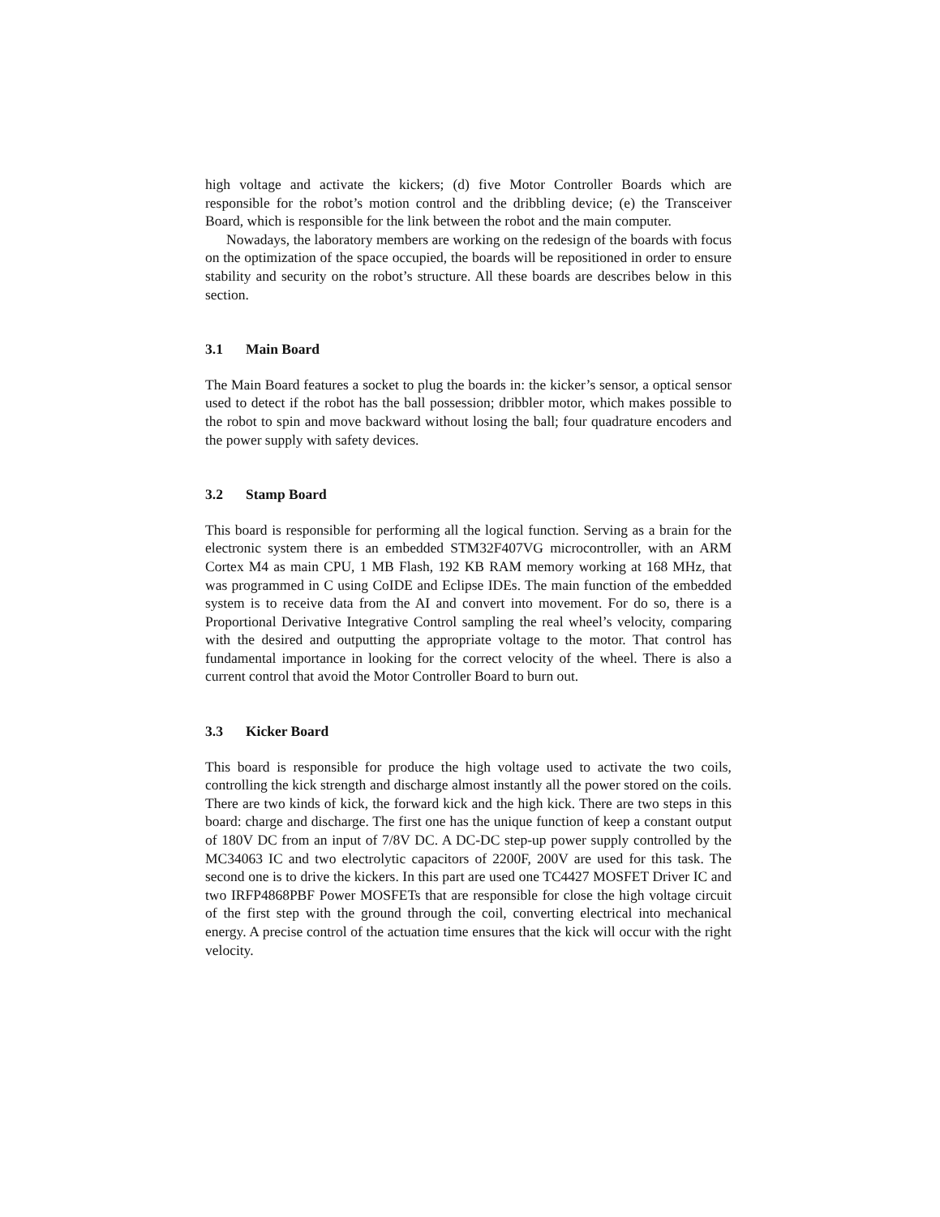high voltage and activate the kickers; (d) five Motor Controller Boards which are responsible for the robot’s motion control and the dribbling device; (e) the Transceiver Board, which is responsible for the link between the robot and the main computer.
Nowadays, the laboratory members are working on the redesign of the boards with focus on the optimization of the space occupied, the boards will be repositioned in order to ensure stability and security on the robot’s structure. All these boards are describes below in this section.
3.1 Main Board
The Main Board features a socket to plug the boards in: the kicker’s sensor, a optical sensor used to detect if the robot has the ball possession; dribbler motor, which makes possible to the robot to spin and move backward without losing the ball; four quadrature encoders and the power supply with safety devices.
3.2 Stamp Board
This board is responsible for performing all the logical function. Serving as a brain for the electronic system there is an embedded STM32F407VG microcontroller, with an ARM Cortex M4 as main CPU, 1 MB Flash, 192 KB RAM memory working at 168 MHz, that was programmed in C using CoIDE and Eclipse IDEs. The main function of the embedded system is to receive data from the AI and convert into movement. For do so, there is a Proportional Derivative Integrative Control sampling the real wheel’s velocity, comparing with the desired and outputting the appropriate voltage to the motor. That control has fundamental importance in looking for the correct velocity of the wheel. There is also a current control that avoid the Motor Controller Board to burn out.
3.3 Kicker Board
This board is responsible for produce the high voltage used to activate the two coils, controlling the kick strength and discharge almost instantly all the power stored on the coils. There are two kinds of kick, the forward kick and the high kick. There are two steps in this board: charge and discharge. The first one has the unique function of keep a constant output of 180V DC from an input of 7/8V DC. A DC-DC step-up power supply controlled by the MC34063 IC and two electrolytic capacitors of 2200F, 200V are used for this task. The second one is to drive the kickers. In this part are used one TC4427 MOSFET Driver IC and two IRFP4868PBF Power MOSFETs that are responsible for close the high voltage circuit of the first step with the ground through the coil, converting electrical into mechanical energy. A precise control of the actuation time ensures that the kick will occur with the right velocity.